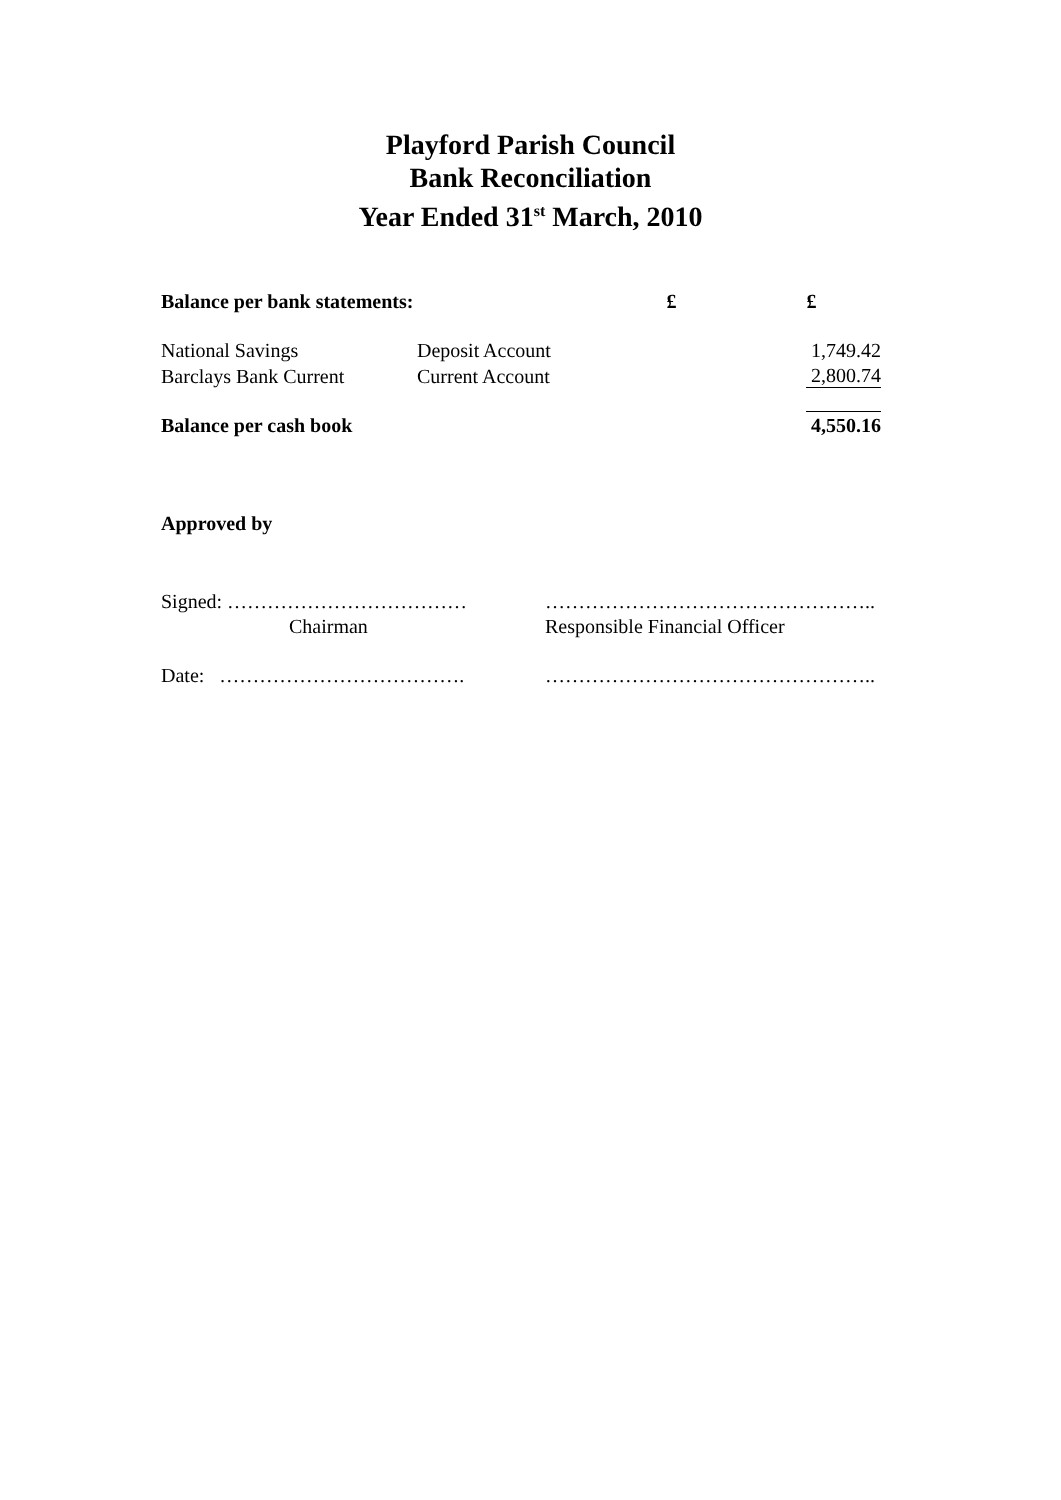Playford Parish Council
Bank Reconciliation
Year Ended 31<sup>st</sup> March, 2010
| Balance per bank statements: | | £ | £ |
| National Savings | Deposit Account | | 1,749.42 |
| Barclays Bank Current | Current Account | | 2,800.74 |
| Balance per cash book | | | 4,550.16 |
Approved by
| Signed: ……………………………… | ………………………………………….. |
| Chairman | Responsible Financial Officer |
| Date: ………………………………. | ………………………………………….. |